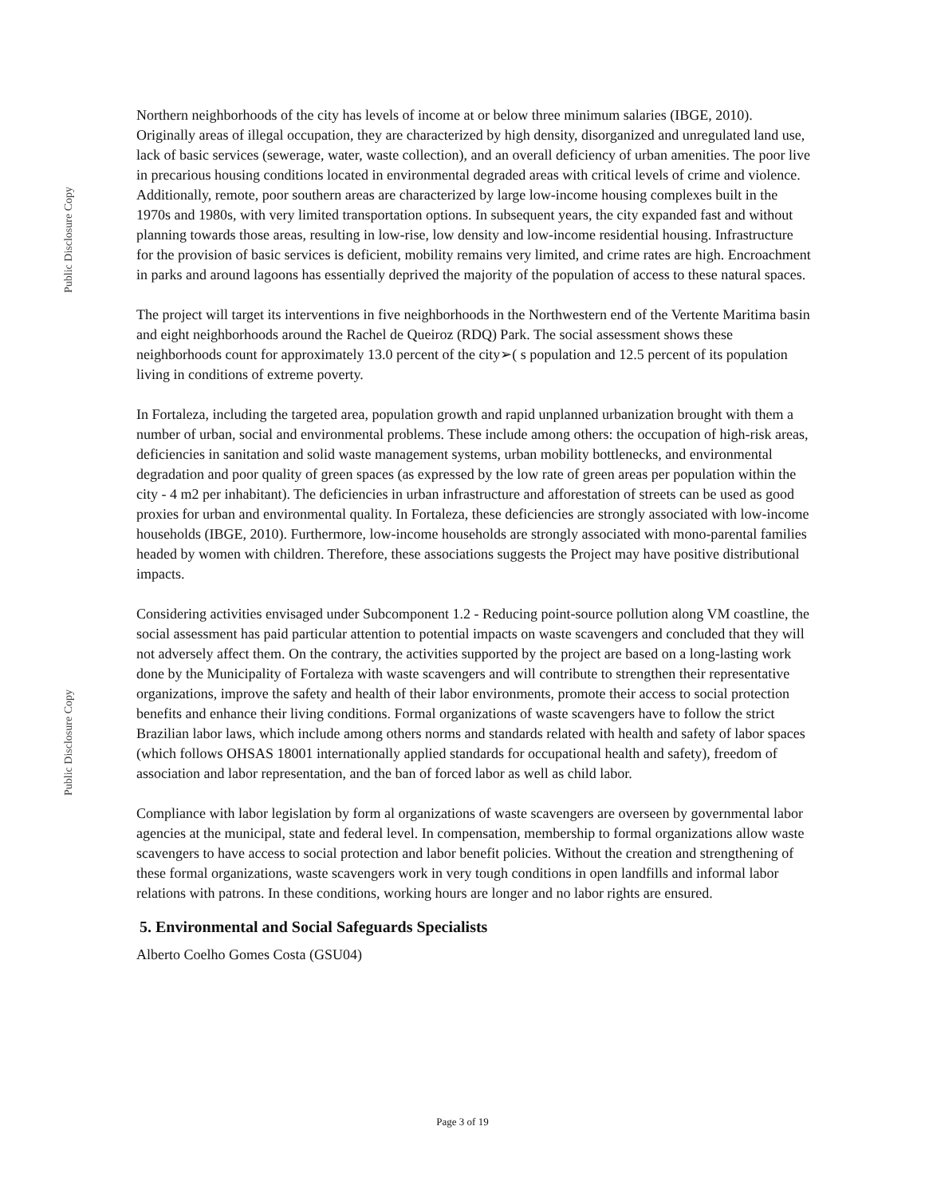Public Disclosure Copy
Public Disclosure Copy
Northern neighborhoods of the city has levels of income at or below three minimum salaries (IBGE, 2010). Originally areas of illegal occupation, they are characterized by high density, disorganized and unregulated land use, lack of basic services (sewerage, water, waste collection), and an overall deficiency of urban amenities. The poor live in precarious housing conditions located in environmental degraded areas with critical levels of crime and violence. Additionally, remote, poor southern areas are characterized by large low-income housing complexes built in the 1970s and 1980s, with very limited transportation options. In subsequent years, the city expanded fast and without planning towards those areas, resulting in low-rise, low density and low-income residential housing. Infrastructure for the provision of basic services is deficient, mobility remains very limited, and crime rates are high. Encroachment in parks and around lagoons has essentially deprived the majority of the population of access to these natural spaces.
The project will target its interventions in five neighborhoods in the Northwestern end of the Vertente Maritima basin and eight neighborhoods around the Rachel de Queiroz (RDQ) Park. The social assessment shows these neighborhoods count for approximately 13.0 percent of the city➢( s population and 12.5 percent of its population living in conditions of extreme poverty.
In Fortaleza, including the targeted area, population growth and rapid unplanned urbanization brought with them a number of urban, social and environmental problems. These include among others: the occupation of high-risk areas, deficiencies in sanitation and solid waste management systems, urban mobility bottlenecks, and environmental degradation and poor quality of green spaces (as expressed by the low rate of green areas per population within the city - 4 m2 per inhabitant). The deficiencies in urban infrastructure and afforestation of streets can be used as good proxies for urban and environmental quality. In Fortaleza, these deficiencies are strongly associated with low-income households (IBGE, 2010). Furthermore, low-income households are strongly associated with mono-parental families headed by women with children. Therefore, these associations suggests the Project may have positive distributional impacts.
Considering activities envisaged under Subcomponent 1.2 - Reducing point-source pollution along VM coastline, the social assessment has paid particular attention to potential impacts on waste scavengers and concluded that they will not adversely affect them. On the contrary, the activities supported by the project are based on a long-lasting work done by the Municipality of Fortaleza with waste scavengers and will contribute to strengthen their representative organizations, improve the safety and health of their labor environments, promote their access to social protection benefits and enhance their living conditions. Formal organizations of waste scavengers have to follow the strict Brazilian labor laws, which include among others norms and standards related with health and safety of labor spaces (which follows OHSAS 18001 internationally applied standards for occupational health and safety), freedom of association and labor representation, and the ban of forced labor as well as child labor.
Compliance with labor legislation by form al organizations of waste scavengers are overseen by governmental labor agencies at the municipal, state and federal level. In compensation, membership to formal organizations allow waste scavengers to have access to social protection and labor benefit policies. Without the creation and strengthening of these formal organizations, waste scavengers work in very tough conditions in open landfills and informal labor relations with patrons. In these conditions, working hours are longer and no labor rights are ensured.
5. Environmental and Social Safeguards Specialists
Alberto Coelho Gomes Costa (GSU04)
Page 3 of 19